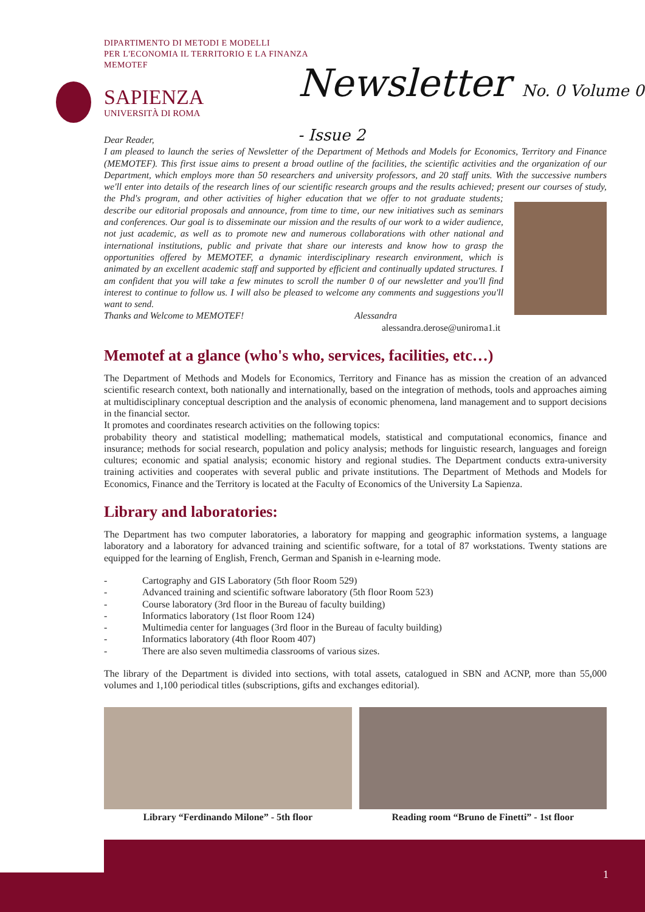DIPARTIMENTO DI METODI E MODELLI
PER L'ECONOMIA IL TERRITORIO E LA FINANZA
MEMOTEF
SAPIENZA
UNIVERSITÀ DI ROMA
Newsletter No. 0 Volume 0 - Issue 2
Dear Reader,
I am pleased to launch the series of Newsletter of the Department of Methods and Models for Economics, Territory and Finance (MEMOTEF). This first issue aims to present a broad outline of the facilities, the scientific activities and the organization of our Department, which employs more than 50 researchers and university professors, and 20 staff units. With the successive numbers we'll enter into details of the research lines of our scientific research groups and the results achieved; present our courses of study, the Phd's program, and other activities of higher education that we offer to not graduate
students; describe our editorial proposals and announce, from time to time, our new initiatives such as seminars and conferences. Our goal is to disseminate our mission and the results of our work to a wider audience, not just academic, as well as to promote new and numerous collaborations with other national and international institutions, public and private that share our interests and know how to grasp the opportunities offered by MEMOTEF, a dynamic interdisciplinary research environment, which is animated by an excellent academic staff and supported by efficient and continually updated structures. I am confident that you will take a few minutes to scroll the number 0 of our newsletter and you'll find interest to continue to follow us. I will also be pleased to welcome any comments and suggestions you'll want to send.
Thanks and Welcome to MEMOTEF! Alessandra
alessandra.derose@uniroma1.it
Memotef at a glance (who's who, services, facilities, etc…)
The Department of Methods and Models for Economics, Territory and Finance has as mission the creation of an advanced scientific research context, both nationally and internationally, based on the integration of methods, tools and approaches aiming at multidisciplinary conceptual description and the analysis of economic phenomena, land management and to support decisions in the financial sector.
It promotes and coordinates research activities on the following topics:
probability theory and statistical modelling; mathematical models, statistical and computational economics, finance and insurance; methods for social research, population and policy analysis; methods for linguistic research, languages and foreign cultures; economic and spatial analysis; economic history and regional studies. The Department conducts extra-university training activities and cooperates with several public and private institutions. The Department of Methods and Models for Economics, Finance and the Territory is located at the Faculty of Economics of the University La Sapienza.
Library and laboratories:
The Department has two computer laboratories, a laboratory for mapping and geographic information systems, a language laboratory and a laboratory for advanced training and scientific software, for a total of 87 workstations. Twenty stations are equipped for the learning of English, French, German and Spanish in e-learning mode.
- Cartography and GIS Laboratory (5th floor Room 529)
- Advanced training and scientific software laboratory (5th floor Room 523)
- Course laboratory (3rd floor in the Bureau of faculty building)
- Informatics laboratory (1st floor Room 124)
- Multimedia center for languages (3rd floor in the Bureau of faculty building)
- Informatics laboratory (4th floor Room 407)
- There are also seven multimedia classrooms of various sizes.
The library of the Department is divided into sections, with total assets, catalogued in SBN and ACNP, more than 55,000 volumes and 1,100 periodical titles (subscriptions, gifts and exchanges editorial).
Library “Ferdinando Milone” - 5th floor
Reading room “Bruno de Finetti” - 1st floor
1